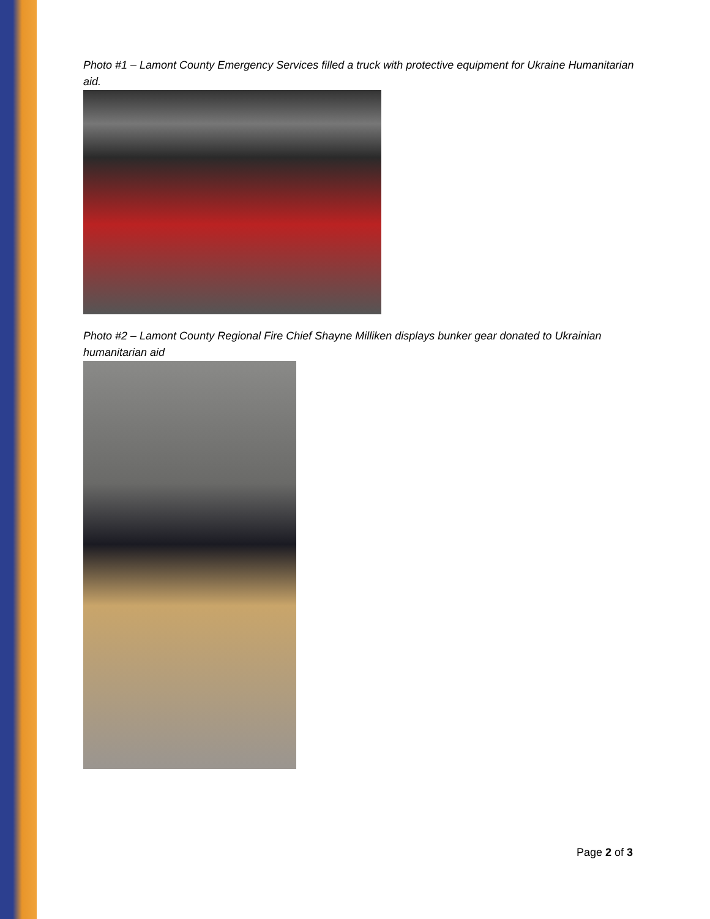Photo #1 – Lamont County Emergency Services filled a truck with protective equipment for Ukraine Humanitarian aid.
Photo #2 – Lamont County Regional Fire Chief Shayne Milliken displays bunker gear donated to Ukrainian humanitarian aid
Page 2 of 3